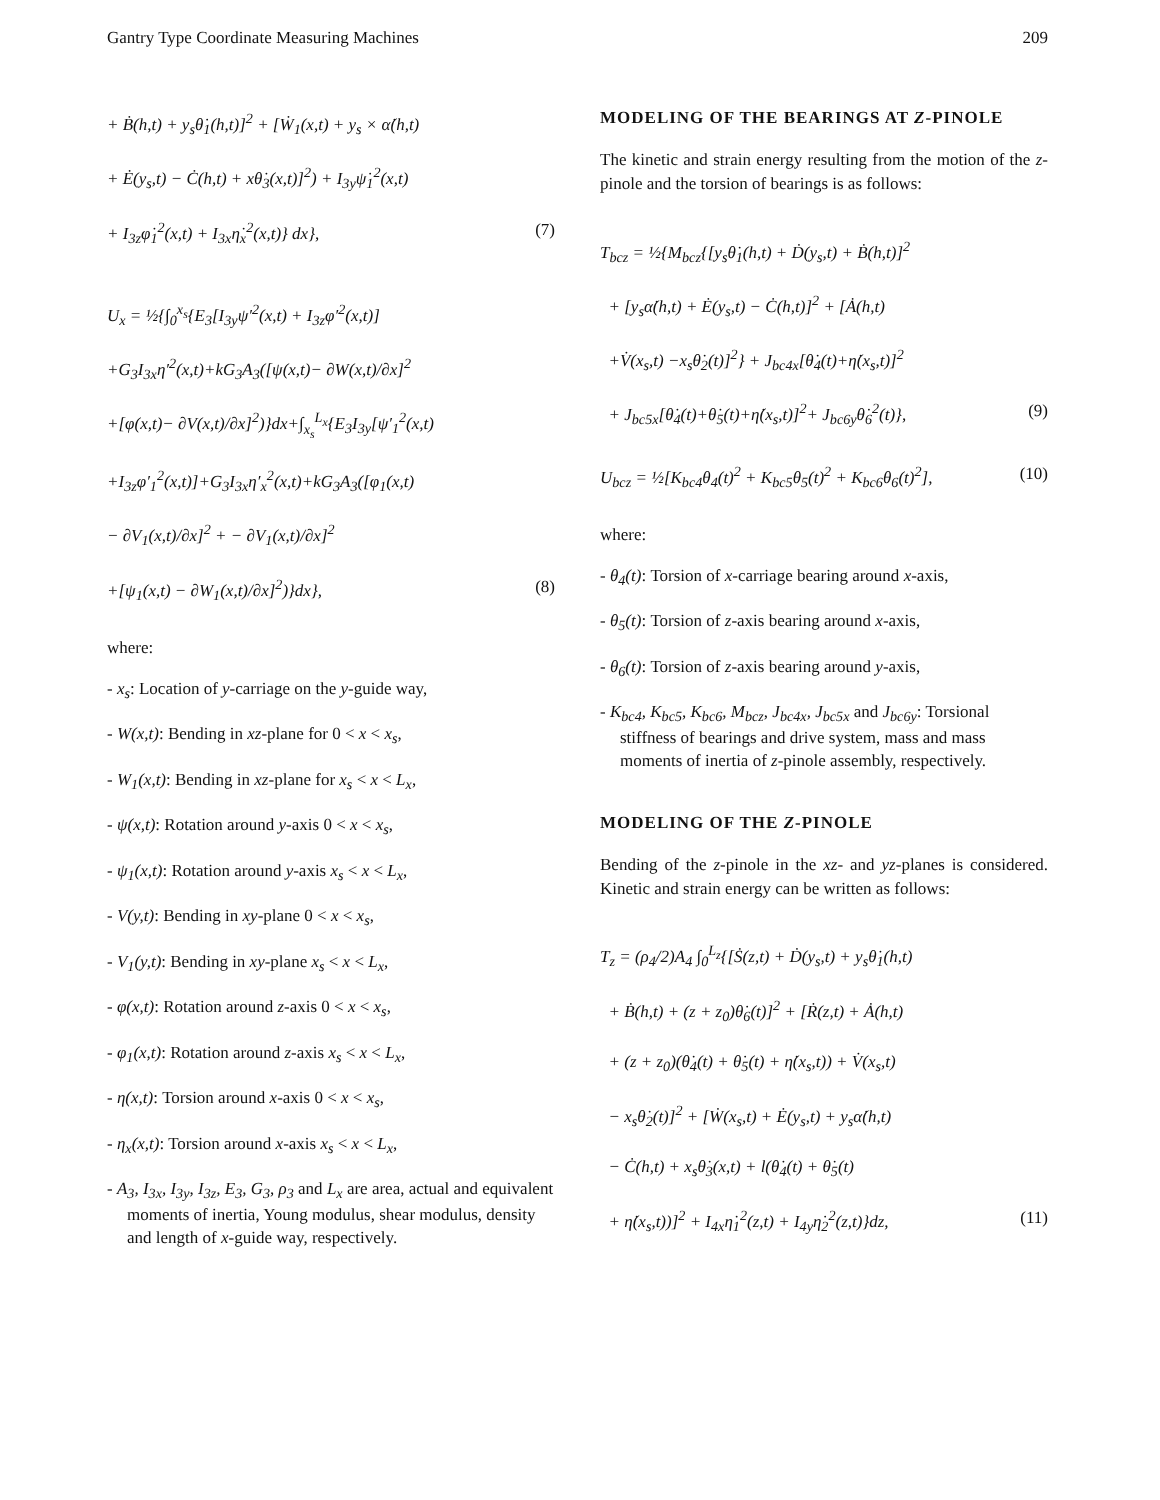Gantry Type Coordinate Measuring Machines 209
+ Ḃ(h,t) + y<sub>s</sub>θ̇<sub>1</sub>(h,t)]<sup>2</sup> + [Ẇ<sub>1</sub>(x,t) + y<sub>s</sub> × α̇(h,t)
+ Ė(y<sub>s</sub>,t) − Ċ(h,t) + xθ̇<sub>3</sub>(x,t)]<sup>2</sup>) + I<sub>3y</sub>ψ̇<sub>1</sub><sup>2</sup>(x,t)
+ I<sub>3z</sub>φ̇<sub>1</sub><sup>2</sup>(x,t) + I<sub>3x</sub>η̇<sub>x</sub><sup>2</sup>(x,t)} dx}, (7)
U<sub>x</sub> = ½{∫<sub>0</sub><sup>x<sub>s</sub></sup>{E<sub>3</sub>[I<sub>3y</sub>ψ′<sup>2</sup>(x,t) + I<sub>3z</sub>φ′<sup>2</sup>(x,t)]
+G<sub>3</sub>I<sub>3x</sub>η′<sup>2</sup>(x,t)+kG<sub>3</sub>A<sub>3</sub>([ψ(x,t)− ∂W(x,t)/∂x]<sup>2</sup>
+[φ(x,t)− ∂V(x,t)/∂x]<sup>2</sup>)}dx+∫<sub>x<sub>s</sub></sub><sup>L<sub>x</sub></sup>{E<sub>3</sub>I<sub>3y</sub>[ψ′<sub>1</sub><sup>2</sup>(x,t)
+I<sub>3z</sub>φ′<sub>1</sub><sup>2</sup>(x,t)]+G<sub>3</sub>I<sub>3x</sub>η′<sub>x</sub><sup>2</sup>(x,t)+kG<sub>3</sub>A<sub>3</sub>([φ<sub>1</sub>(x,t)
− ∂V<sub>1</sub>(x,t)/∂x]<sup>2</sup> + − ∂V<sub>1</sub>(x,t)/∂x]<sup>2</sup>
+[ψ<sub>1</sub>(x,t) − ∂W<sub>1</sub>(x,t)/∂x]<sup>2</sup>)}dx}, (8)
where:
- x<sub>s</sub>: Location of y-carriage on the y-guide way,
- W(x,t): Bending in xz-plane for 0 < x < x<sub>s</sub>,
- W<sub>1</sub>(x,t): Bending in xz-plane for x<sub>s</sub> < x < L<sub>x</sub>,
- ψ(x,t): Rotation around y-axis 0 < x < x<sub>s</sub>,
- ψ<sub>1</sub>(x,t): Rotation around y-axis x<sub>s</sub> < x < L<sub>x</sub>,
- V(y,t): Bending in xy-plane 0 < x < x<sub>s</sub>,
- V<sub>1</sub>(y,t): Bending in xy-plane x<sub>s</sub> < x < L<sub>x</sub>,
- φ(x,t): Rotation around z-axis 0 < x < x<sub>s</sub>,
- φ<sub>1</sub>(x,t): Rotation around z-axis x<sub>s</sub> < x < L<sub>x</sub>,
- η(x,t): Torsion around x-axis 0 < x < x<sub>s</sub>,
- η<sub>x</sub>(x,t): Torsion around x-axis x<sub>s</sub> < x < L<sub>x</sub>,
- A<sub>3</sub>, I<sub>3x</sub>, I<sub>3y</sub>, I<sub>3z</sub>, E<sub>3</sub>, G<sub>3</sub>, ρ<sub>3</sub> and L<sub>x</sub> are area, actual and equivalent moments of inertia, Young modulus, shear modulus, density and length of x-guide way, respectively.
MODELING OF THE BEARINGS AT Z-PINOLE
The kinetic and strain energy resulting from the motion of the z-pinole and the torsion of bearings is as follows:
T<sub>bcz</sub> = ½{M<sub>bcz</sub>{[y<sub>s</sub>θ̇<sub>1</sub>(h,t) + Ḋ(y<sub>s</sub>,t) + Ḃ(h,t)]<sup>2</sup>
+ [y<sub>s</sub>α̇(h,t) + Ė(y<sub>s</sub>,t) − Ċ(h,t)]<sup>2</sup> + [Ȧ(h,t)
+V̇(x<sub>s</sub>,t) −x<sub>s</sub>θ̇<sub>2</sub>(t)]<sup>2</sup>} + J<sub>bc4x</sub>[θ̇<sub>4</sub>(t)+η̇(x<sub>s</sub>,t)]<sup>2</sup>
+ J<sub>bc5x</sub>[θ̇<sub>4</sub>(t)+θ̇<sub>5</sub>(t)+η̇(x<sub>s</sub>,t)]<sup>2</sup>+ J<sub>bc6y</sub>θ̇<sub>6</sub><sup>2</sup>(t)}, (9)
U<sub>bcz</sub> = ½[K<sub>bc4</sub>θ<sub>4</sub>(t)<sup>2</sup> + K<sub>bc5</sub>θ<sub>5</sub>(t)<sup>2</sup> + K<sub>bc6</sub>θ<sub>6</sub>(t)<sup>2</sup>], (10)
where:
- θ<sub>4</sub>(t): Torsion of x-carriage bearing around x-axis,
- θ<sub>5</sub>(t): Torsion of z-axis bearing around x-axis,
- θ<sub>6</sub>(t): Torsion of z-axis bearing around y-axis,
- K<sub>bc4</sub>, K<sub>bc5</sub>, K<sub>bc6</sub>, M<sub>bcz</sub>, J<sub>bc4x</sub>, J<sub>bc5x</sub> and J<sub>bc6y</sub>: Torsional stiffness of bearings and drive system, mass and mass moments of inertia of z-pinole assembly, respectively.
MODELING OF THE Z-PINOLE
Bending of the z-pinole in the xz- and yz-planes is considered. Kinetic and strain energy can be written as follows:
T<sub>z</sub> = (ρ<sub>4</sub>/2)A<sub>4</sub> ∫<sub>0</sub><sup>L<sub>z</sub></sup>{[Ṡ(z,t) + Ḋ(y<sub>s</sub>,t) + y<sub>s</sub>θ̇<sub>1</sub>(h,t)
+ Ḃ(h,t) + (z + z<sub>0</sub>)θ̇<sub>6</sub>(t)]<sup>2</sup> + [Ṙ(z,t) + Ȧ(h,t)
+ (z + z<sub>0</sub>)(θ̇<sub>4</sub>(t) + θ̇<sub>5</sub>(t) + η̇(x<sub>s</sub>,t)) + V̇(x<sub>s</sub>,t)
− x<sub>s</sub>θ̇<sub>2</sub>(t)]<sup>2</sup> + [Ẇ(x<sub>s</sub>,t) + Ė(y<sub>s</sub>,t) + y<sub>s</sub>α̇(h,t)
− Ċ(h,t) + x<sub>s</sub>θ̇<sub>3</sub>(x,t) + l(θ̇<sub>4</sub>(t) + θ̇<sub>5</sub>(t)
+ η̇(x<sub>s</sub>,t))]<sup>2</sup> + I<sub>4x</sub>η̇<sub>1</sub><sup>2</sup>(z,t) + I<sub>4y</sub>η̇<sub>2</sub><sup>2</sup>(z,t)}dz, (11)